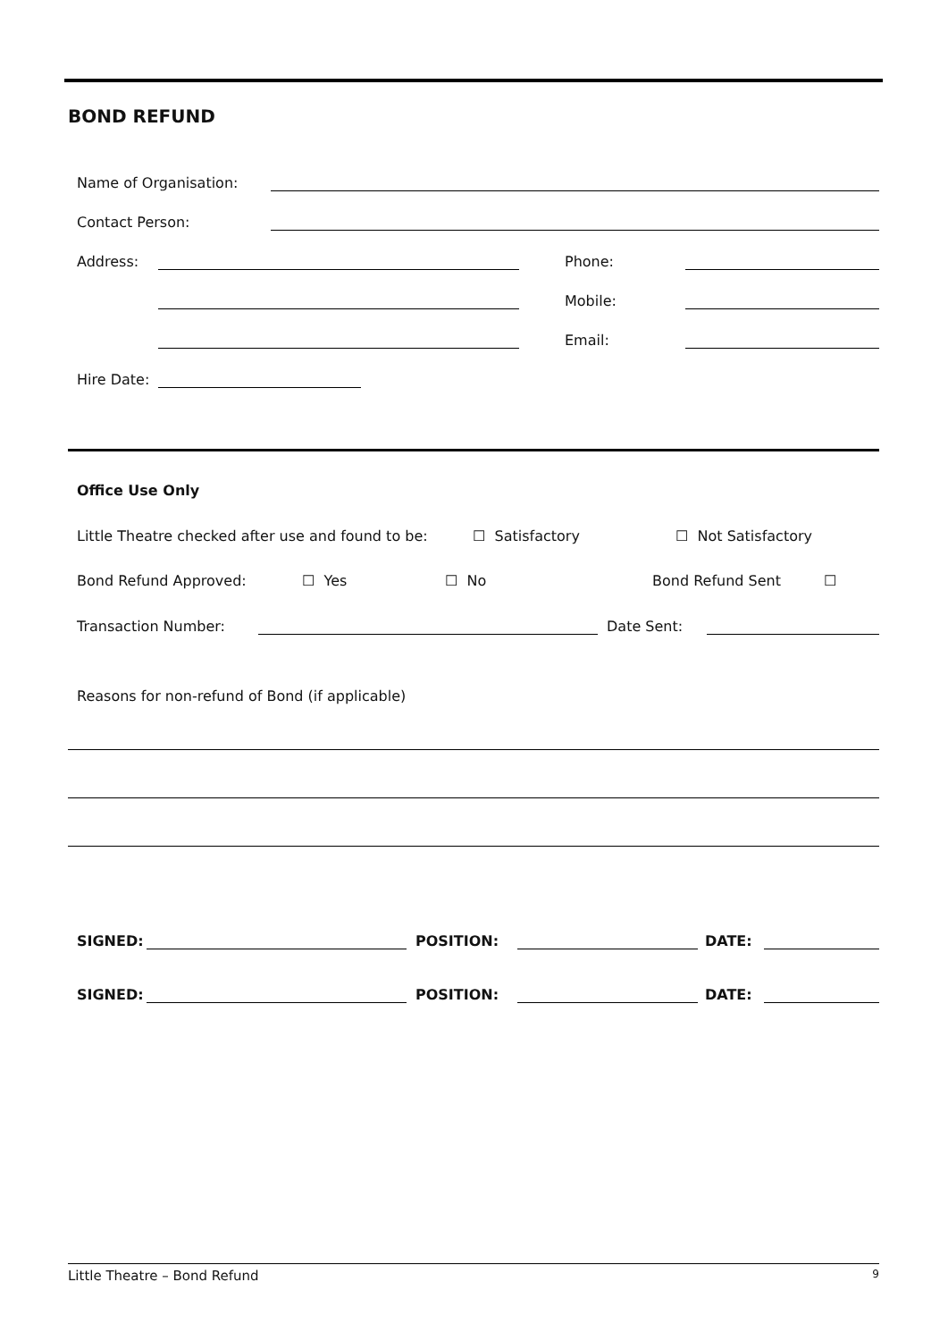BOND REFUND
Name of Organisation:
Contact Person:
Address: Phone:
Mobile:
Email:
Hire Date:
Office Use Only
Little Theatre checked after use and found to be: ☐ Satisfactory ☐ Not Satisfactory
Bond Refund Approved: ☐ Yes ☐ No Bond Refund Sent ☐
Transaction Number: Date Sent:
Reasons for non-refund of Bond (if applicable)
SIGNED: POSITION: DATE:
SIGNED: POSITION: DATE:
Little Theatre – Bond Refund 9